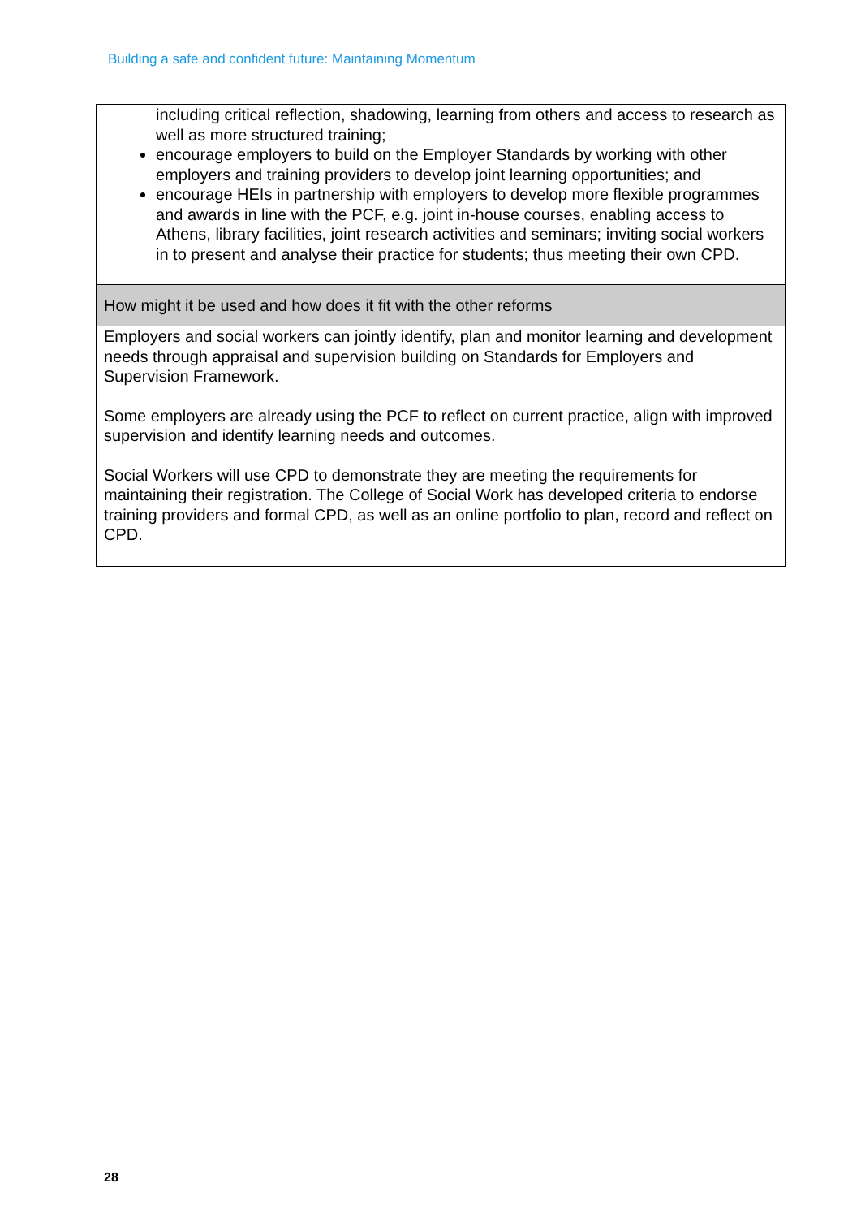Building a safe and confident future: Maintaining Momentum
| including critical reflection, shadowing, learning from others and access to research as well as more structured training; encourage employers to build on the Employer Standards by working with other employers and training providers to develop joint learning opportunities; and encourage HEIs in partnership with employers to develop more flexible programmes and awards in line with the PCF, e.g. joint in-house courses, enabling access to Athens, library facilities, joint research activities and seminars; inviting social workers in to present and analyse their practice for students; thus meeting their own CPD. |
| How might it be used and how does it fit with the other reforms |
| Employers and social workers can jointly identify, plan and monitor learning and development needs through appraisal and supervision building on Standards for Employers and Supervision Framework. Some employers are already using the PCF to reflect on current practice, align with improved supervision and identify learning needs and outcomes. Social Workers will use CPD to demonstrate they are meeting the requirements for maintaining their registration. The College of Social Work has developed criteria to endorse training providers and formal CPD, as well as an online portfolio to plan, record and reflect on CPD. |
28